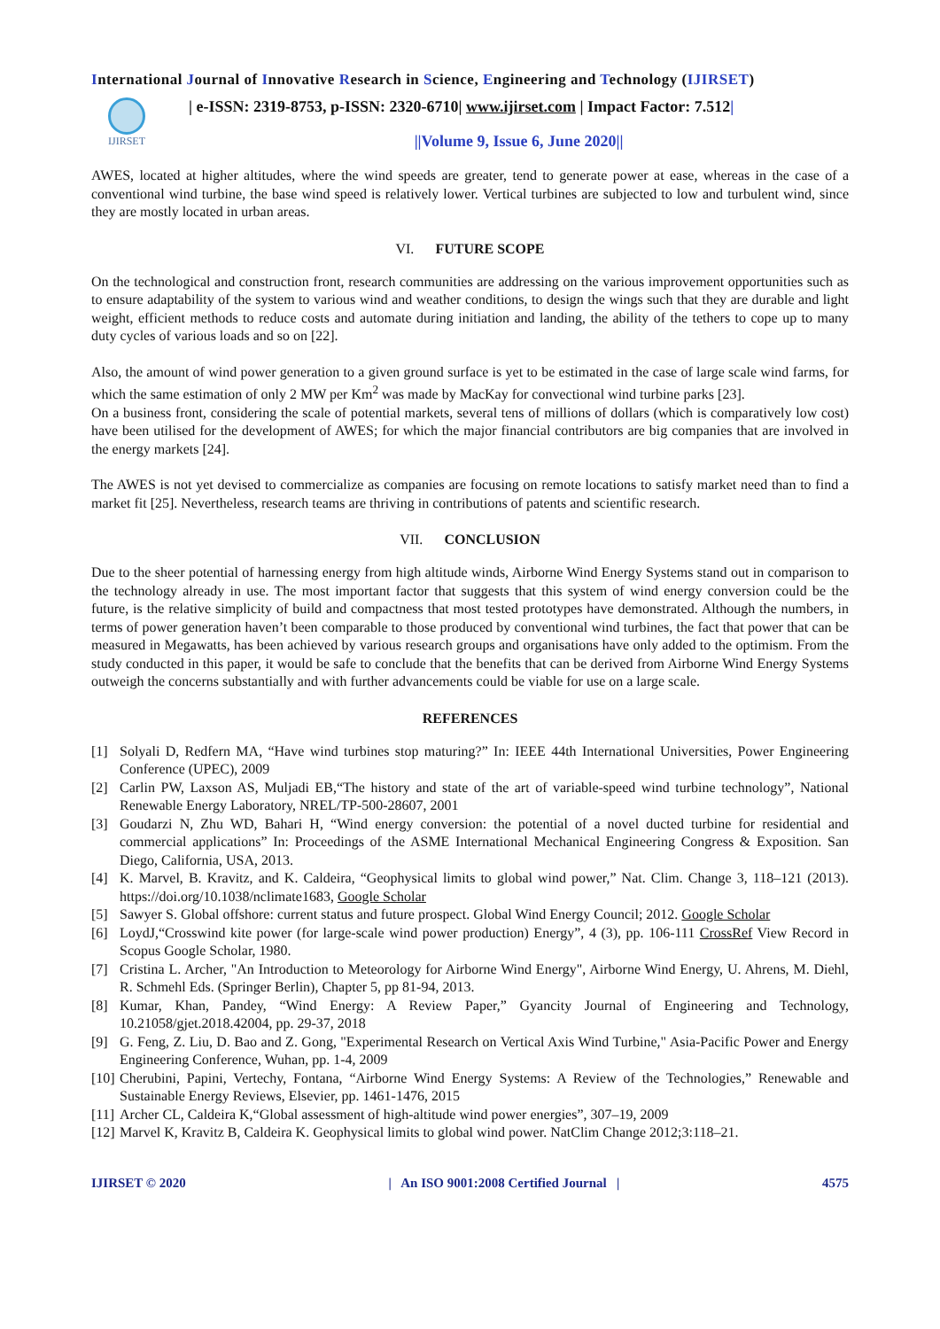International Journal of Innovative Research in Science, Engineering and Technology (IJIRSET)
IJIRSET
| e-ISSN: 2319-8753, p-ISSN: 2320-6710| www.ijirset.com | Impact Factor: 7.512|
||Volume 9, Issue 6, June 2020||
AWES, located at higher altitudes, where the wind speeds are greater, tend to generate power at ease, whereas in the case of a conventional wind turbine, the base wind speed is relatively lower. Vertical turbines are subjected to low and turbulent wind, since they are mostly located in urban areas.
VI. FUTURE SCOPE
On the technological and construction front, research communities are addressing on the various improvement opportunities such as to ensure adaptability of the system to various wind and weather conditions, to design the wings such that they are durable and light weight, efficient methods to reduce costs and automate during initiation and landing, the ability of the tethers to cope up to many duty cycles of various loads and so on [22].
Also, the amount of wind power generation to a given ground surface is yet to be estimated in the case of large scale wind farms, for which the same estimation of only 2 MW per Km<sup>2</sup> was made by MacKay for convectional wind turbine parks [23].
On a business front, considering the scale of potential markets, several tens of millions of dollars (which is comparatively low cost) have been utilised for the development of AWES; for which the major financial contributors are big companies that are involved in the energy markets [24].
The AWES is not yet devised to commercialize as companies are focusing on remote locations to satisfy market need than to find a market fit [25]. Nevertheless, research teams are thriving in contributions of patents and scientific research.
VII. CONCLUSION
Due to the sheer potential of harnessing energy from high altitude winds, Airborne Wind Energy Systems stand out in comparison to the technology already in use. The most important factor that suggests that this system of wind energy conversion could be the future, is the relative simplicity of build and compactness that most tested prototypes have demonstrated. Although the numbers, in terms of power generation haven’t been comparable to those produced by conventional wind turbines, the fact that power that can be measured in Megawatts, has been achieved by various research groups and organisations have only added to the optimism. From the study conducted in this paper, it would be safe to conclude that the benefits that can be derived from Airborne Wind Energy Systems outweigh the concerns substantially and with further advancements could be viable for use on a large scale.
REFERENCES
[1] Solyali D, Redfern MA, “Have wind turbines stop maturing?” In: IEEE 44th International Universities, Power Engineering Conference (UPEC), 2009
[2] Carlin PW, Laxson AS, Muljadi EB,“The history and state of the art of variable-speed wind turbine technology”, National Renewable Energy Laboratory, NREL/TP-500-28607, 2001
[3] Goudarzi N, Zhu WD, Bahari H, “Wind energy conversion: the potential of a novel ducted turbine for residential and commercial applications” In: Proceedings of the ASME International Mechanical Engineering Congress & Exposition. San Diego, California, USA, 2013.
[4] K. Marvel, B. Kravitz, and K. Caldeira, “Geophysical limits to global wind power,” Nat. Clim. Change 3, 118–121 (2013). https://doi.org/10.1038/nclimate1683, Google Scholar
[5] Sawyer S. Global offshore: current status and future prospect. Global Wind Energy Council; 2012. Google Scholar
[6] LoydJ,“Crosswind kite power (for large-scale wind power production) Energy”, 4 (3), pp. 106-111 CrossRef View Record in Scopus Google Scholar, 1980.
[7] Cristina L. Archer, "An Introduction to Meteorology for Airborne Wind Energy", Airborne Wind Energy, U. Ahrens, M. Diehl, R. Schmehl Eds. (Springer Berlin), Chapter 5, pp 81-94, 2013.
[8] Kumar, Khan, Pandey, “Wind Energy: A Review Paper,” Gyancity Journal of Engineering and Technology, 10.21058/gjet.2018.42004, pp. 29-37, 2018
[9] G. Feng, Z. Liu, D. Bao and Z. Gong, "Experimental Research on Vertical Axis Wind Turbine," Asia-Pacific Power and Energy Engineering Conference, Wuhan, pp. 1-4, 2009
[10]
Cherubini, Papini, Vertechy, Fontana, “Airborne Wind Energy Systems: A Review of the Technologies,” Renewable and Sustainable Energy Reviews, Elsevier, pp. 1461-1476, 2015
[11]
Archer CL, Caldeira K,“Global assessment of high-altitude wind power energies”, 307–19, 2009
[12]
Marvel K, Kravitz B, Caldeira K. Geophysical limits to global wind power. NatClim Change 2012;3:118–21.
IJIRSET © 2020 | An ISO 9001:2008 Certified Journal | 4575